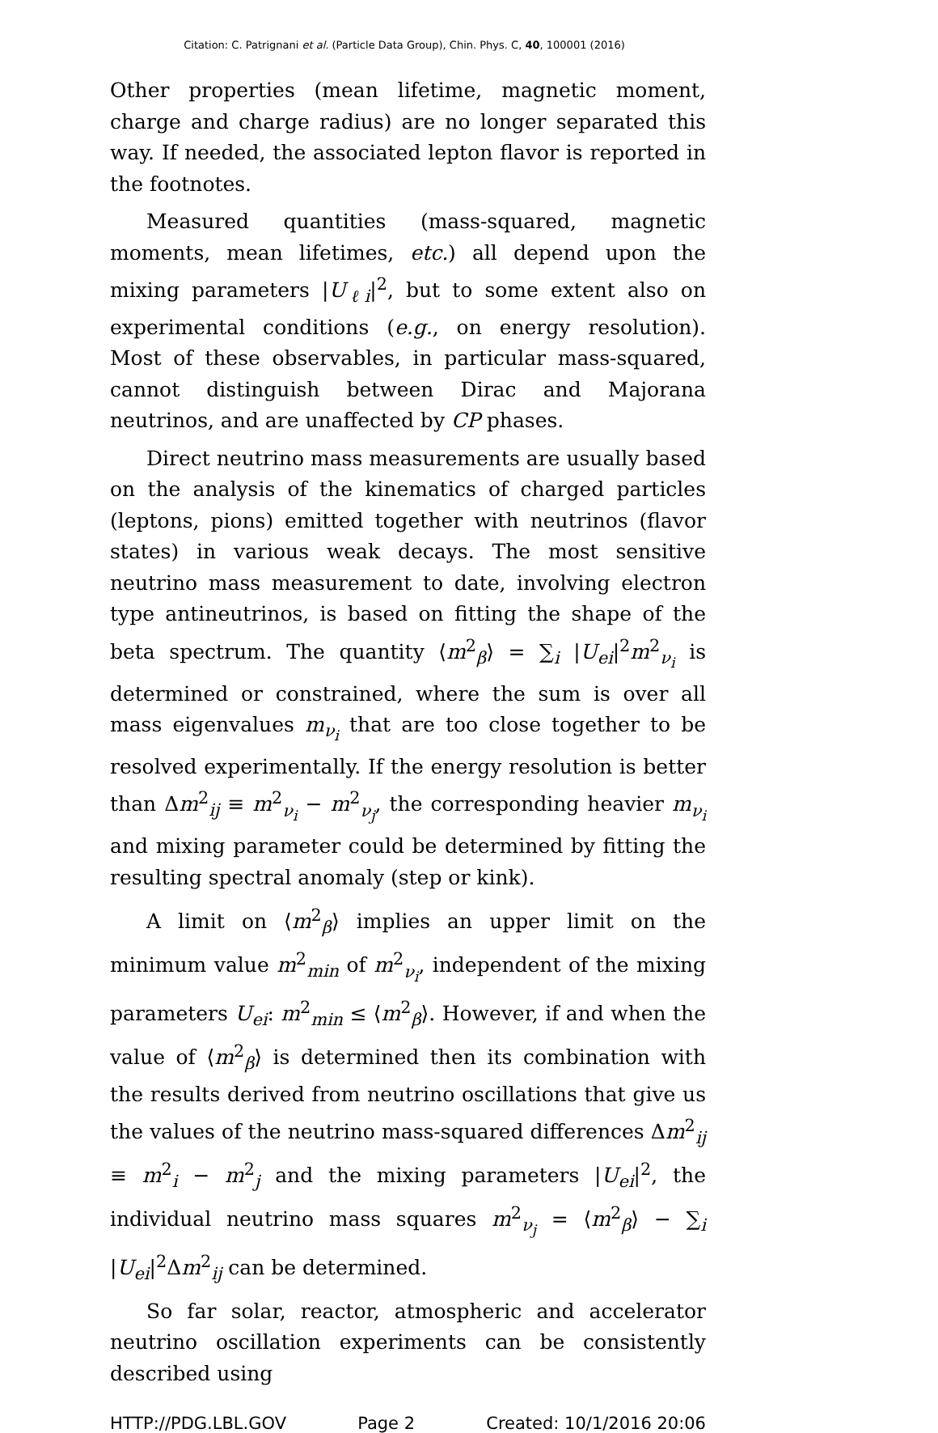Citation: C. Patrignani et al. (Particle Data Group), Chin. Phys. C, 40, 100001 (2016)
Other properties (mean lifetime, magnetic moment, charge and charge radius) are no longer separated this way. If needed, the associated lepton flavor is reported in the footnotes.
Measured quantities (mass-squared, magnetic moments, mean lifetimes, etc.) all depend upon the mixing parameters |U<sub>ℓi</sub>|<sup>2</sup>, but to some extent also on experimental conditions (e.g., on energy resolution). Most of these observables, in particular mass-squared, cannot distinguish between Dirac and Majorana neutrinos, and are unaffected by CP phases.
Direct neutrino mass measurements are usually based on the analysis of the kinematics of charged particles (leptons, pions) emitted together with neutrinos (flavor states) in various weak decays. The most sensitive neutrino mass measurement to date, involving electron type antineutrinos, is based on fitting the shape of the beta spectrum. The quantity ⟨m<sup>2</sup><sub>β</sub>⟩ = ∑<sub>i</sub> |U<sub>ei</sub>|<sup>2</sup>m<sup>2</sup><sub>ν<sub>i</sub></sub> is determined or constrained, where the sum is over all mass eigenvalues m<sub>ν<sub>i</sub></sub> that are too close together to be resolved experimentally. If the energy resolution is better than Δm<sup>2</sup><sub>ij</sub> ≡ m<sup>2</sup><sub>ν<sub>i</sub></sub> − m<sup>2</sup><sub>ν<sub>j</sub></sub>, the corresponding heavier m<sub>ν<sub>i</sub></sub> and mixing parameter could be determined by fitting the resulting spectral anomaly (step or kink).
A limit on ⟨m<sup>2</sup><sub>β</sub>⟩ implies an upper limit on the minimum value m<sup>2</sup><sub>min</sub> of m<sup>2</sup><sub>ν<sub>i</sub></sub>, independent of the mixing parameters U<sub>ei</sub>: m<sup>2</sup><sub>min</sub> ≤ ⟨m<sup>2</sup><sub>β</sub>⟩. However, if and when the value of ⟨m<sup>2</sup><sub>β</sub>⟩ is determined then its combination with the results derived from neutrino oscillations that give us the values of the neutrino mass-squared differences Δm<sup>2</sup><sub>ij</sub> ≡ m<sup>2</sup><sub>i</sub> − m<sup>2</sup><sub>j</sub> and the mixing parameters |U<sub>ei</sub>|<sup>2</sup>, the individual neutrino mass squares m<sup>2</sup><sub>ν<sub>j</sub></sub> = ⟨m<sup>2</sup><sub>β</sub>⟩ − ∑<sub>i</sub> |U<sub>ei</sub>|<sup>2</sup>Δm<sup>2</sup><sub>ij</sub> can be determined.
So far solar, reactor, atmospheric and accelerator neutrino oscillation experiments can be consistently described using
HTTP://PDG.LBL.GOV Page 2 Created: 10/1/2016 20:06